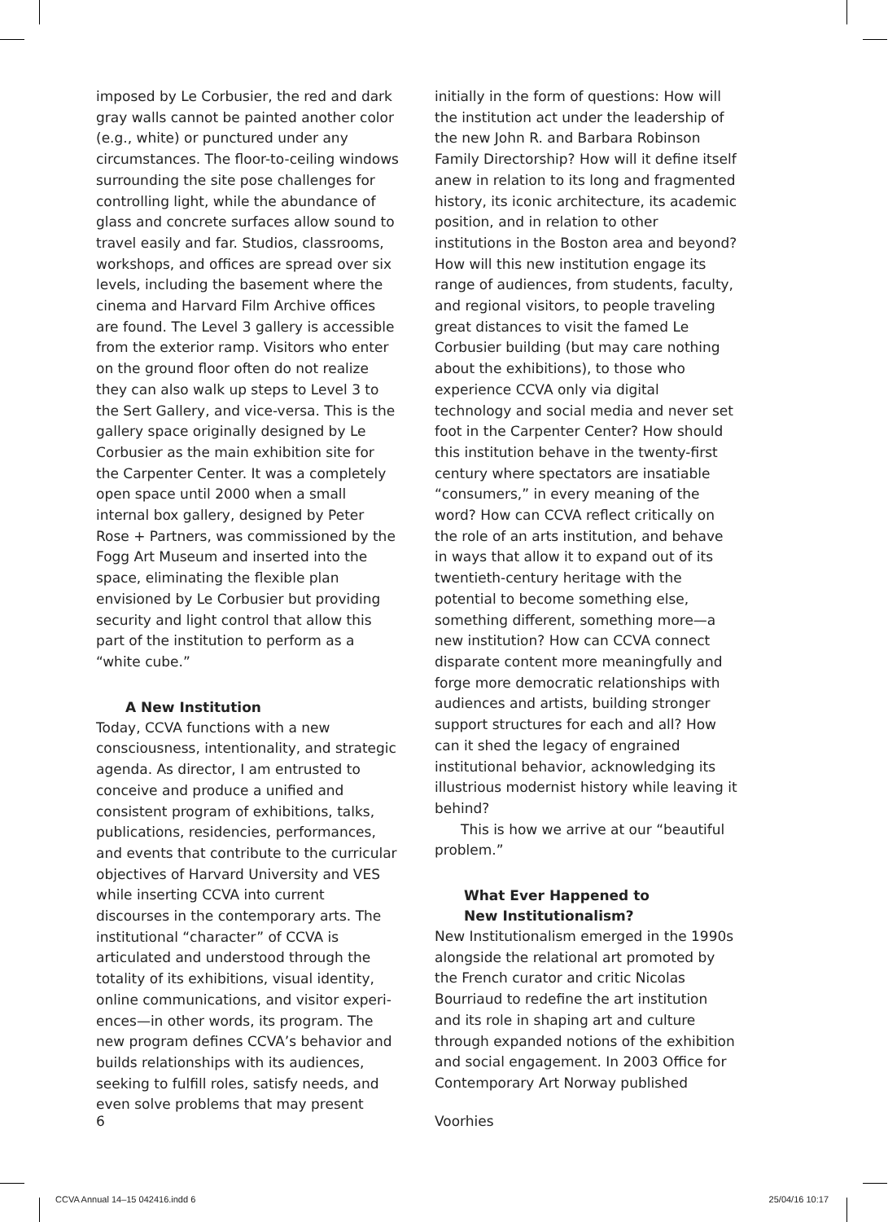imposed by Le Corbusier, the red and dark gray walls cannot be painted another color (e.g., white) or punctured under any circum­stances. The floor-to-ceiling windows surrounding the site pose challenges for controlling light, while the abundance of glass and concrete surfaces allow sound to travel easily and far. Studios, classrooms, workshops, and offices are spread over six levels, including the basement where the cinema and Harvard Film Archive offices are found. The Level 3 gallery is accessible from the exterior ramp. Visitors who enter on the ground floor often do not realize they can also walk up steps to Level 3 to the Sert Gallery, and vice-versa. This is the gallery space originally designed by Le Corbusier as the main exhibition site for the Carpenter Center. It was a completely open space until 2000 when a small internal box gallery, designed by Peter Rose + Part­ners, was commissioned by the Fogg Art Museum and inserted into the space, eliminating the flexible plan envisioned by Le Corbusier but providing security and light control that allow this part of the institution to perform as a “white cube.”
A New Institution
Today, CCVA functions with a new conscious­ness, intentionality, and strategic agenda. As director, I am entrusted to conceive and produce a unified and consistent program of exhibitions, talks, publications, residen­cies, performances, and events that contrib­ute to the curricular objectives of Harvard University and VES while inserting CCVA into current discourses in the contemporary arts. The institutional “character” of CCVA is articulated and understood through the totality of its exhibitions, visual identity, online communications, and visitor experi­ences—in other words, its program. The new program defines CCVA’s behavior and builds relationships with its audiences, seeking to fulfill roles, satisfy needs, and even solve problems that may present
initially in the form of questions: How will the institution act under the leadership of the new John R. and Barbara Robinson Family Directorship? How will it define itself anew in relation to its long and fragmen­ted history, its iconic architecture, its academic position, and in relation to other institutions in the Boston area and beyond? How will this new institution engage its range of audiences, from students, faculty, and regional visitors, to people traveling great distances to visit the famed Le Corbusier building (but may care nothing about the exhibitions), to those who experience CCVA only via digital technology and social media and never set foot in the Carpenter Center? How should this institu­tion behave in the twenty-first century where spectators are insatiable “consum­ers,” in every meaning of the word? How can CCVA reflect critically on the role of an arts institution, and behave in ways that allow it to expand out of its twentieth-cen­tury heritage with the potential to become something else, something different, something more—a new institution? How can CCVA connect disparate content more meaningfully and forge more demo­cratic relationships with audiences and artists, building stronger support struc­tures for each and all? How can it shed the legacy of engrained institutional behavior, acknowledging its illustrious modernist history while leaving it behind?
This is how we arrive at our “beautiful problem.”
What Ever Happened to
New Institutionalism?
New Institutionalism emerged in the 1990s alongside the relational art promoted by the French curator and critic Nicolas Bourriaud to redefine the art institution and its role in shaping art and culture through expanded notions of the exhibition and social engagement. In 2003 Office for Contemporary Art Norway published
6 Voorhies
CCVA Annual 14–15 042416.indd 6 25/04/16 10:17